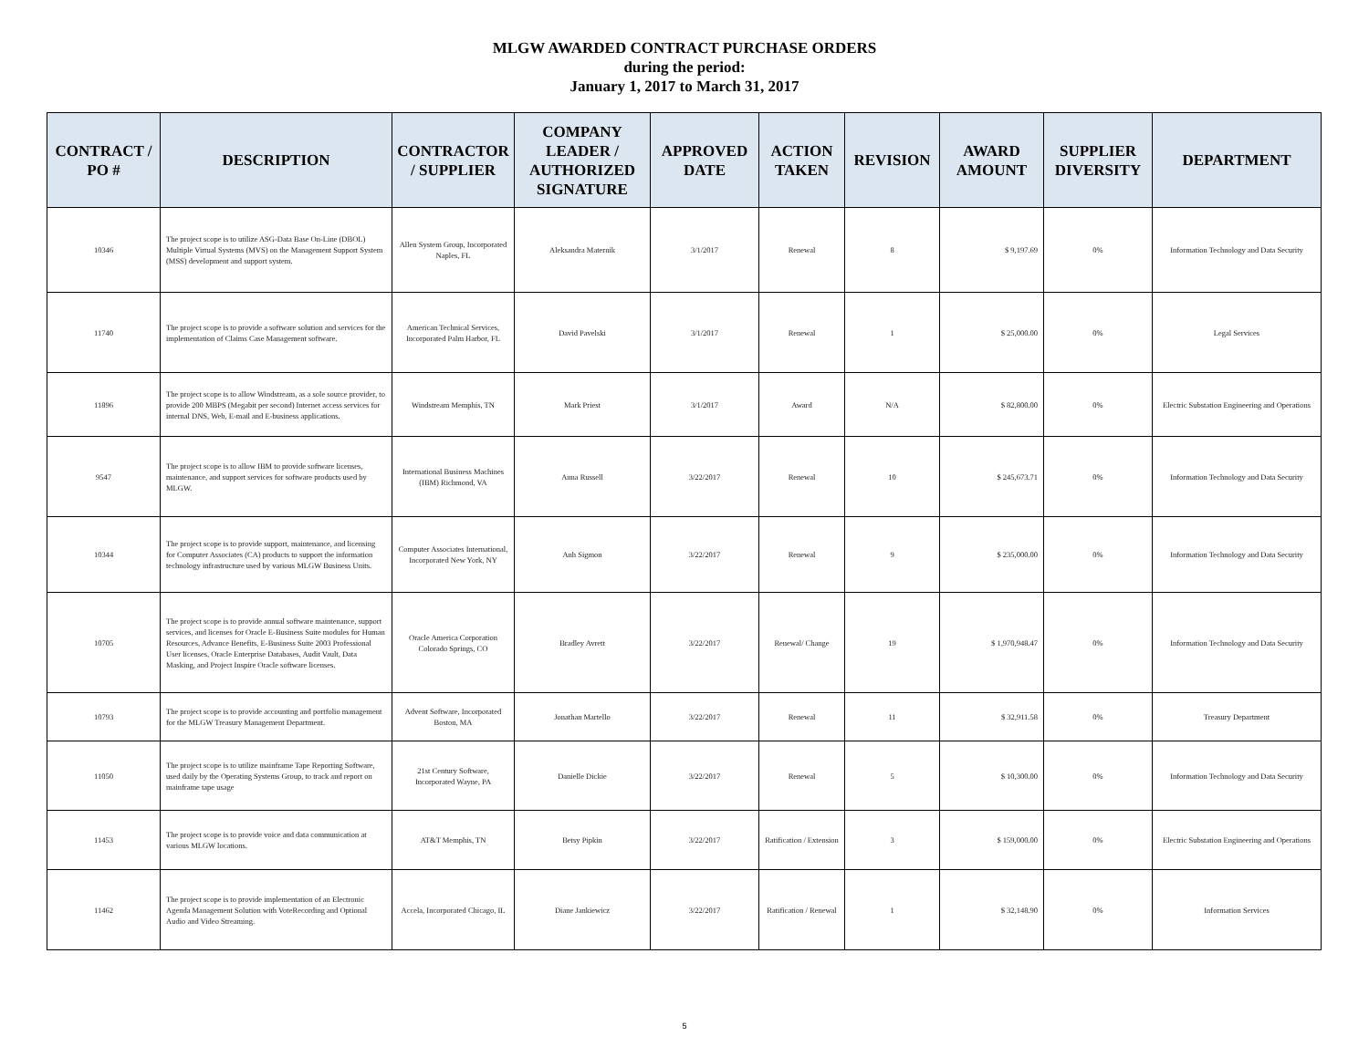MLGW AWARDED CONTRACT PURCHASE ORDERS
during the period:
January 1, 2017 to March 31, 2017
| CONTRACT / PO # | DESCRIPTION | CONTRACTOR / SUPPLIER | COMPANY LEADER / AUTHORIZED SIGNATURE | APPROVED DATE | ACTION TAKEN | REVISION | AWARD AMOUNT | SUPPLIER DIVERSITY | DEPARTMENT |
| --- | --- | --- | --- | --- | --- | --- | --- | --- | --- |
| 10346 | The project scope is to utilize ASG-Data Base On-Line (DBOL) Multiple Virtual Systems (MVS) on the Management Support System (MSS) development and support system. | Allen System Group, Incorporated Naples, FL | Aleksandra Maternik | 3/1/2017 | Renewal | 8 | $ 9,197.69 | 0% | Information Technology and Data Security |
| 11740 | The project scope is to provide a software solution and services for the implementation of Claims Case Management software. | American Technical Services, Incorporated Palm Harbor, FL | David Pavelski | 3/1/2017 | Renewal | 1 | $ 25,000.00 | 0% | Legal Services |
| 11896 | The project scope is to allow Windstream, as a sole source provider, to provide 200 MBPS (Megabit per second) Internet access services for internal DNS, Web, E-mail and E-business applications. | Windstream Memphis, TN | Mark Priest | 3/1/2017 | Award | N/A | $ 82,800.00 | 0% | Electric Substation Engineering and Operations |
| 9547 | The project scope is to allow IBM to provide software licenses, maintenance, and support services for software products used by MLGW. | International Business Machines (IBM) Richmond, VA | Anna Russell | 3/22/2017 | Renewal | 10 | $ 245,673.71 | 0% | Information Technology and Data Security |
| 10344 | The project scope is to provide support, maintenance, and licensing for Computer Associates (CA) products to support the information technology infrastructure used by various MLGW Business Units. | Computer Associates International, Incorporated New York, NY | Anh Sigmon | 3/22/2017 | Renewal | 9 | $ 235,000.00 | 0% | Information Technology and Data Security |
| 10705 | The project scope is to provide annual software maintenance, support services, and licenses for Oracle E-Business Suite modules for Human Resources, Advance Benefits, E-Business Suite 2003 Professional User licenses, Oracle Enterprise Databases, Audit Vault, Data Masking, and Project Inspire Oracle software licenses. | Oracle America Corporation Colorado Springs, CO | Bradley Avrett | 3/22/2017 | Renewal/ Change | 19 | $ 1,970,948.47 | 0% | Information Technology and Data Security |
| 10793 | The project scope is to provide accounting and portfolio management for the MLGW Treasury Management Department. | Advent Software, Incorporated Boston, MA | Jonathan Martello | 3/22/2017 | Renewal | 11 | $ 32,911.58 | 0% | Treasury Department |
| 11050 | The project scope is to utilize mainframe Tape Reporting Software, used daily by the Operating Systems Group, to track and report on mainframe tape usage | 21st Century Software, Incorporated Wayne, PA | Danielle Dickie | 3/22/2017 | Renewal | 5 | $ 10,300.00 | 0% | Information Technology and Data Security |
| 11453 | The project scope is to provide voice and data communication at various MLGW locations. | AT&T Memphis, TN | Betsy Pipkin | 3/22/2017 | Ratification / Extension | 3 | $ 159,000.00 | 0% | Electric Substation Engineering and Operations |
| 11462 | The project scope is to provide implementation of an Electronic Agenda Management Solution with VoteRecording and Optional Audio and Video Streaming. | Accela, Incorporated Chicago, IL | Diane Jankiewicz | 3/22/2017 | Ratification / Renewal | 1 | $ 32,148.90 | 0% | Information Services |
5